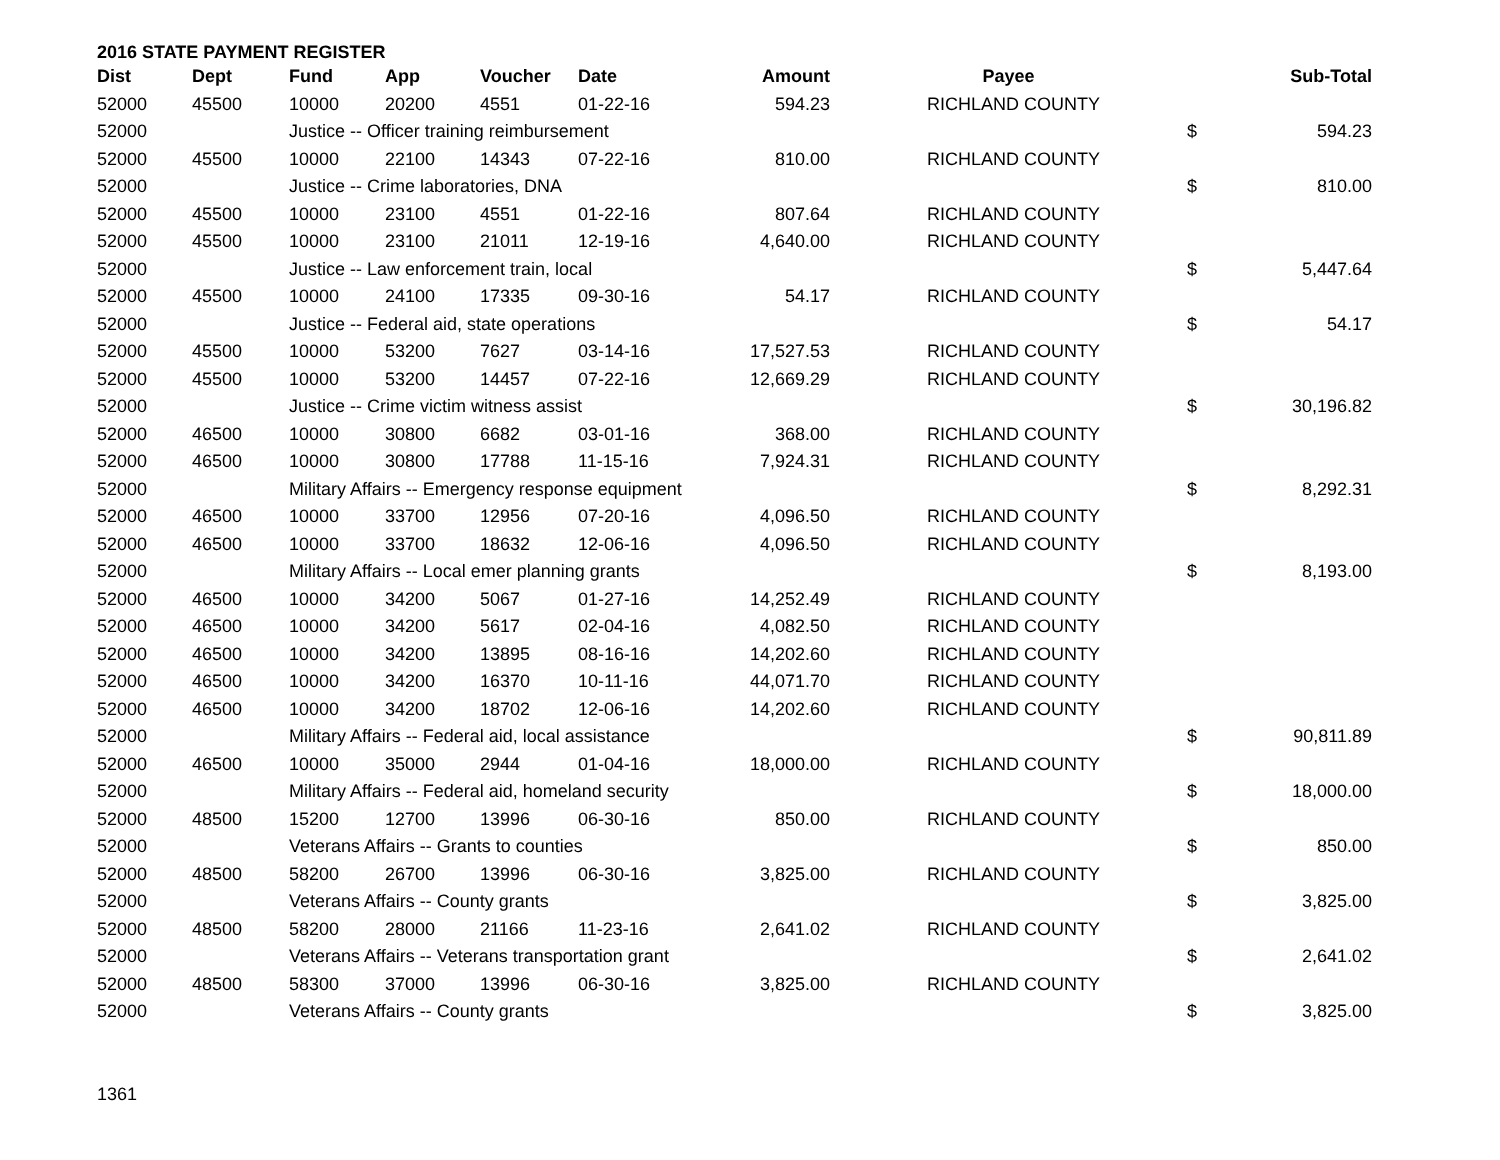2016 STATE PAYMENT REGISTER
| Dist | Dept | Fund | App | Voucher | Date | Amount | Payee | | Sub-Total |
| --- | --- | --- | --- | --- | --- | --- | --- | --- | --- |
| 52000 | 45500 | 10000 | 20200 | 4551 | 01-22-16 | 594.23 | RICHLAND COUNTY | | |
| 52000 | | Justice -- Officer training reimbursement | | | | | | $ | 594.23 |
| 52000 | 45500 | 10000 | 22100 | 14343 | 07-22-16 | 810.00 | RICHLAND COUNTY | | |
| 52000 | | Justice -- Crime laboratories, DNA | | | | | | $ | 810.00 |
| 52000 | 45500 | 10000 | 23100 | 4551 | 01-22-16 | 807.64 | RICHLAND COUNTY | | |
| 52000 | 45500 | 10000 | 23100 | 21011 | 12-19-16 | 4,640.00 | RICHLAND COUNTY | | |
| 52000 | | Justice -- Law enforcement train, local | | | | | | $ | 5,447.64 |
| 52000 | 45500 | 10000 | 24100 | 17335 | 09-30-16 | 54.17 | RICHLAND COUNTY | | |
| 52000 | | Justice -- Federal aid, state operations | | | | | | $ | 54.17 |
| 52000 | 45500 | 10000 | 53200 | 7627 | 03-14-16 | 17,527.53 | RICHLAND COUNTY | | |
| 52000 | 45500 | 10000 | 53200 | 14457 | 07-22-16 | 12,669.29 | RICHLAND COUNTY | | |
| 52000 | | Justice -- Crime victim witness assist | | | | | | $ | 30,196.82 |
| 52000 | 46500 | 10000 | 30800 | 6682 | 03-01-16 | 368.00 | RICHLAND COUNTY | | |
| 52000 | 46500 | 10000 | 30800 | 17788 | 11-15-16 | 7,924.31 | RICHLAND COUNTY | | |
| 52000 | | Military Affairs -- Emergency response equipment | | | | | | $ | 8,292.31 |
| 52000 | 46500 | 10000 | 33700 | 12956 | 07-20-16 | 4,096.50 | RICHLAND COUNTY | | |
| 52000 | 46500 | 10000 | 33700 | 18632 | 12-06-16 | 4,096.50 | RICHLAND COUNTY | | |
| 52000 | | Military Affairs -- Local emer planning grants | | | | | | $ | 8,193.00 |
| 52000 | 46500 | 10000 | 34200 | 5067 | 01-27-16 | 14,252.49 | RICHLAND COUNTY | | |
| 52000 | 46500 | 10000 | 34200 | 5617 | 02-04-16 | 4,082.50 | RICHLAND COUNTY | | |
| 52000 | 46500 | 10000 | 34200 | 13895 | 08-16-16 | 14,202.60 | RICHLAND COUNTY | | |
| 52000 | 46500 | 10000 | 34200 | 16370 | 10-11-16 | 44,071.70 | RICHLAND COUNTY | | |
| 52000 | 46500 | 10000 | 34200 | 18702 | 12-06-16 | 14,202.60 | RICHLAND COUNTY | | |
| 52000 | | Military Affairs -- Federal aid, local assistance | | | | | | $ | 90,811.89 |
| 52000 | 46500 | 10000 | 35000 | 2944 | 01-04-16 | 18,000.00 | RICHLAND COUNTY | | |
| 52000 | | Military Affairs -- Federal aid, homeland security | | | | | | $ | 18,000.00 |
| 52000 | 48500 | 15200 | 12700 | 13996 | 06-30-16 | 850.00 | RICHLAND COUNTY | | |
| 52000 | | Veterans Affairs -- Grants to counties | | | | | | $ | 850.00 |
| 52000 | 48500 | 58200 | 26700 | 13996 | 06-30-16 | 3,825.00 | RICHLAND COUNTY | | |
| 52000 | | Veterans Affairs -- County grants | | | | | | $ | 3,825.00 |
| 52000 | 48500 | 58200 | 28000 | 21166 | 11-23-16 | 2,641.02 | RICHLAND COUNTY | | |
| 52000 | | Veterans Affairs -- Veterans transportation grant | | | | | | $ | 2,641.02 |
| 52000 | 48500 | 58300 | 37000 | 13996 | 06-30-16 | 3,825.00 | RICHLAND COUNTY | | |
| 52000 | | Veterans Affairs -- County grants | | | | | | $ | 3,825.00 |
1361